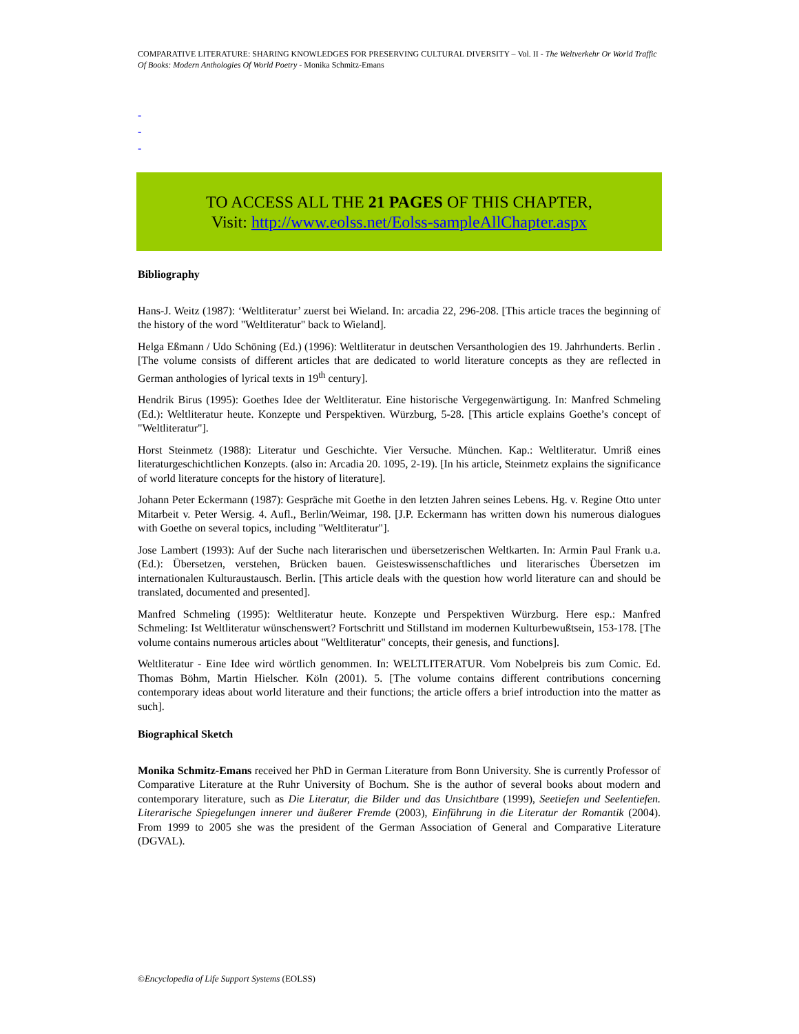COMPARATIVE LITERATURE: SHARING KNOWLEDGES FOR PRESERVING CULTURAL DIVERSITY – Vol. II - The Weltverkehr Or World Traffic Of Books: Modern Anthologies Of World Poetry - Monika Schmitz-Emans
-
-
-
TO ACCESS ALL THE 21 PAGES OF THIS CHAPTER,
Visit: http://www.eolss.net/Eolss-sampleAllChapter.aspx
Bibliography
Hans-J. Weitz (1987): ‘Weltliteratur’ zuerst bei Wieland. In: arcadia 22, 296-208. [This article traces the beginning of the history of the word "Weltliteratur" back to Wieland].
Helga Eßmann / Udo Schöning (Ed.) (1996): Weltliteratur in deutschen Versanthologien des 19. Jahrhunderts. Berlin . [The volume consists of different articles that are dedicated to world literature concepts as they are reflected in German anthologies of lyrical texts in 19<sup>th</sup> century].
Hendrik Birus (1995): Goethes Idee der Weltliteratur. Eine historische Vergegenwärtigung. In: Manfred Schmeling (Ed.): Weltliteratur heute. Konzepte und Perspektiven. Würzburg, 5-28. [This article explains Goethe’s concept of "Weltliteratur"].
Horst Steinmetz (1988): Literatur und Geschichte. Vier Versuche. München. Kap.: Weltliteratur. Umriß eines literaturgeschichtlichen Konzepts. (also in: Arcadia 20. 1095, 2-19). [In his article, Steinmetz explains the significance of world literature concepts for the history of literature].
Johann Peter Eckermann (1987): Gespräche mit Goethe in den letzten Jahren seines Lebens. Hg. v. Regine Otto unter Mitarbeit v. Peter Wersig. 4. Aufl., Berlin/Weimar, 198. [J.P. Eckermann has written down his numerous dialogues with Goethe on several topics, including "Weltliteratur"].
Jose Lambert (1993): Auf der Suche nach literarischen und übersetzerischen Weltkarten. In: Armin Paul Frank u.a. (Ed.): Übersetzen, verstehen, Brücken bauen. Geisteswissenschaftliches und literarisches Übersetzen im internationalen Kulturaustausch. Berlin. [This article deals with the question how world literature can and should be translated, documented and presented].
Manfred Schmeling (1995): Weltliteratur heute. Konzepte und Perspektiven Würzburg. Here esp.: Manfred Schmeling: Ist Weltliteratur wünschenswert? Fortschritt und Stillstand im modernen Kulturbewußtsein, 153-178. [The volume contains numerous articles about "Weltliteratur" concepts, their genesis, and functions].
Weltliteratur - Eine Idee wird wörtlich genommen. In: WELTLITERATUR. Vom Nobelpreis bis zum Comic. Ed. Thomas Böhm, Martin Hielscher. Köln (2001). 5. [The volume contains different contributions concerning contemporary ideas about world literature and their functions; the article offers a brief introduction into the matter as such].
Biographical Sketch
Monika Schmitz-Emans received her PhD in German Literature from Bonn University. She is currently Professor of Comparative Literature at the Ruhr University of Bochum. She is the author of several books about modern and contemporary literature, such as Die Literatur, die Bilder und das Unsichtbare (1999), Seetiefen und Seelentiefen. Literarische Spiegelungen innerer und äußerer Fremde (2003), Einführung in die Literatur der Romantik (2004). From 1999 to 2005 she was the president of the German Association of General and Comparative Literature (DGVAL).
©Encyclopedia of Life Support Systems (EOLSS)